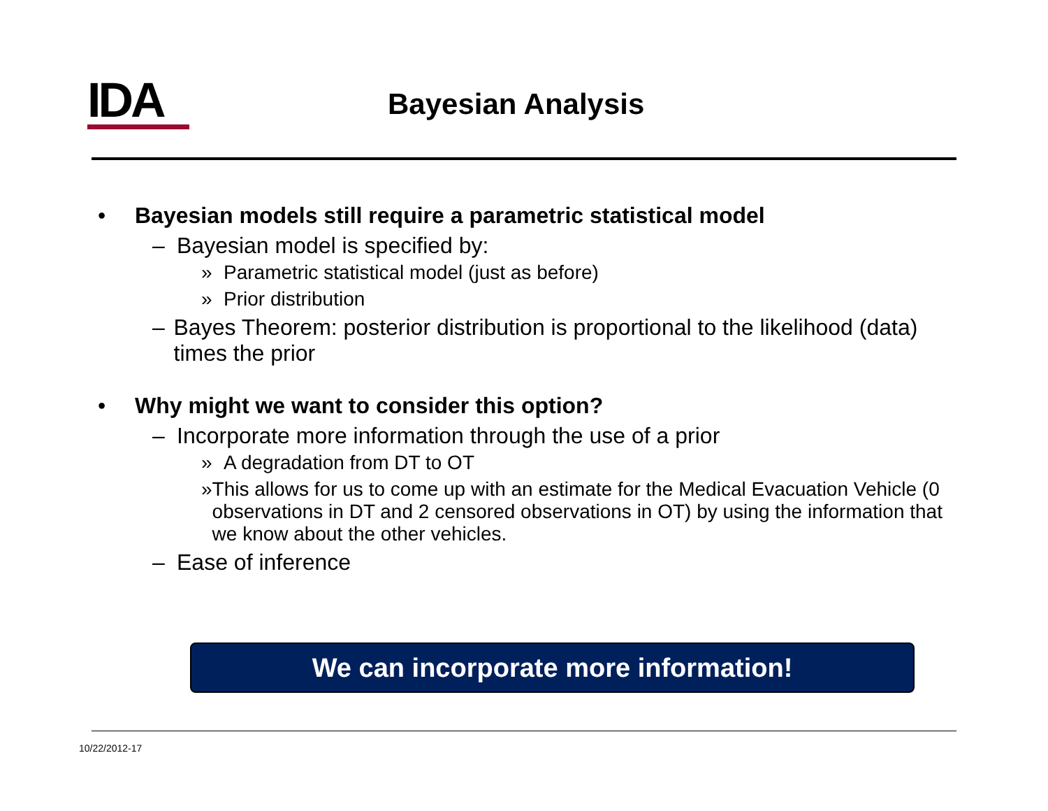IDA Bayesian Analysis
• Bayesian models still require a parametric statistical model
– Bayesian model is specified by:
» Parametric statistical model (just as before)
» Prior distribution
– Bayes Theorem: posterior distribution is proportional to the likelihood (data) times the prior
• Why might we want to consider this option?
– Incorporate more information through the use of a prior
» A degradation from DT to OT
» This allows for us to come up with an estimate for the Medical Evacuation Vehicle (0 observations in DT and 2 censored observations in OT) by using the information that we know about the other vehicles.
– Ease of inference
We can incorporate more information!
10/22/2012-17